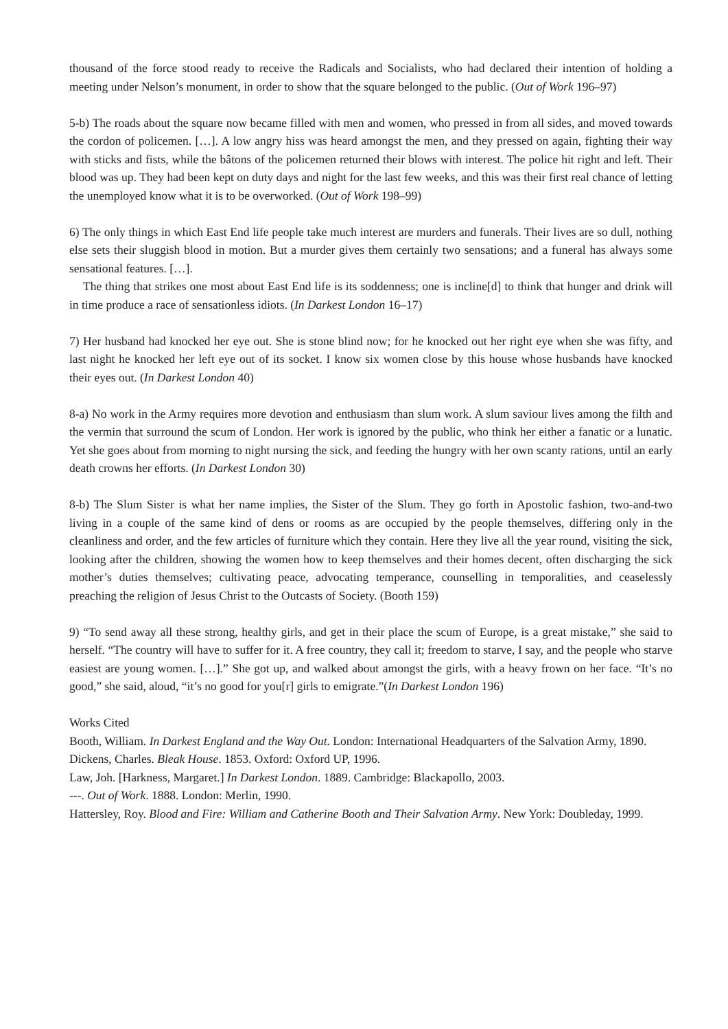thousand of the force stood ready to receive the Radicals and Socialists, who had declared their intention of holding a meeting under Nelson’s monument, in order to show that the square belonged to the public. (Out of Work 196–97)
5-b) The roads about the square now became filled with men and women, who pressed in from all sides, and moved towards the cordon of policemen. […]. A low angry hiss was heard amongst the men, and they pressed on again, fighting their way with sticks and fists, while the bâtons of the policemen returned their blows with interest. The police hit right and left. Their blood was up. They had been kept on duty days and night for the last few weeks, and this was their first real chance of letting the unemployed know what it is to be overworked. (Out of Work 198–99)
6) The only things in which East End life people take much interest are murders and funerals. Their lives are so dull, nothing else sets their sluggish blood in motion. But a murder gives them certainly two sensations; and a funeral has always some sensational features. […].
The thing that strikes one most about East End life is its soddenness; one is incline[d] to think that hunger and drink will in time produce a race of sensationless idiots. (In Darkest London 16–17)
7) Her husband had knocked her eye out. She is stone blind now; for he knocked out her right eye when she was fifty, and last night he knocked her left eye out of its socket. I know six women close by this house whose husbands have knocked their eyes out. (In Darkest London 40)
8-a) No work in the Army requires more devotion and enthusiasm than slum work. A slum saviour lives among the filth and the vermin that surround the scum of London. Her work is ignored by the public, who think her either a fanatic or a lunatic. Yet she goes about from morning to night nursing the sick, and feeding the hungry with her own scanty rations, until an early death crowns her efforts. (In Darkest London 30)
8-b) The Slum Sister is what her name implies, the Sister of the Slum. They go forth in Apostolic fashion, two-and-two living in a couple of the same kind of dens or rooms as are occupied by the people themselves, differing only in the cleanliness and order, and the few articles of furniture which they contain. Here they live all the year round, visiting the sick, looking after the children, showing the women how to keep themselves and their homes decent, often discharging the sick mother’s duties themselves; cultivating peace, advocating temperance, counselling in temporalities, and ceaselessly preaching the religion of Jesus Christ to the Outcasts of Society. (Booth 159)
9) “To send away all these strong, healthy girls, and get in their place the scum of Europe, is a great mistake,” she said to herself. “The country will have to suffer for it. A free country, they call it; freedom to starve, I say, and the people who starve easiest are young women. […].” She got up, and walked about amongst the girls, with a heavy frown on her face. “It’s no good,” she said, aloud, “it’s no good for you[r] girls to emigrate.”(In Darkest London 196)
Works Cited
Booth, William. In Darkest England and the Way Out. London: International Headquarters of the Salvation Army, 1890.
Dickens, Charles. Bleak House. 1853. Oxford: Oxford UP, 1996.
Law, Joh. [Harkness, Margaret.] In Darkest London. 1889. Cambridge: Blackapollo, 2003.
---. Out of Work. 1888. London: Merlin, 1990.
Hattersley, Roy. Blood and Fire: William and Catherine Booth and Their Salvation Army. New York: Doubleday, 1999.